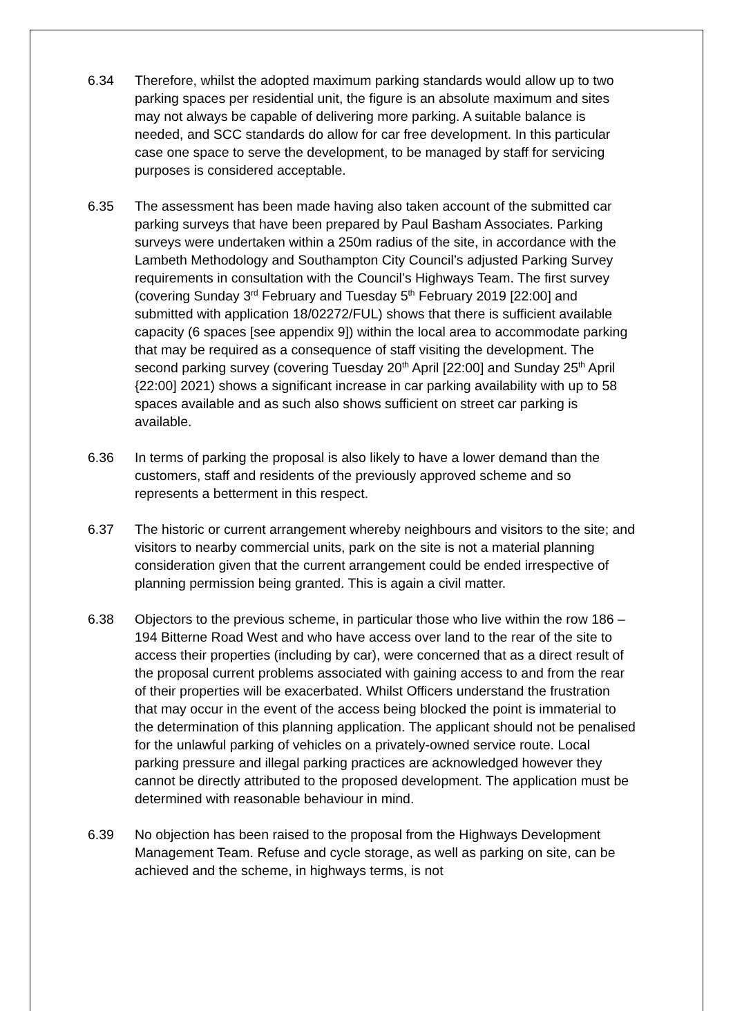6.34 Therefore, whilst the adopted maximum parking standards would allow up to two parking spaces per residential unit, the figure is an absolute maximum and sites may not always be capable of delivering more parking. A suitable balance is needed, and SCC standards do allow for car free development. In this particular case one space to serve the development, to be managed by staff for servicing purposes is considered acceptable.
6.35 The assessment has been made having also taken account of the submitted car parking surveys that have been prepared by Paul Basham Associates. Parking surveys were undertaken within a 250m radius of the site, in accordance with the Lambeth Methodology and Southampton City Council’s adjusted Parking Survey requirements in consultation with the Council’s Highways Team. The first survey (covering Sunday 3<sup>rd</sup> February and Tuesday 5<sup>th</sup> February 2019 [22:00] and submitted with application 18/02272/FUL) shows that there is sufficient available capacity (6 spaces [see appendix 9]) within the local area to accommodate parking that may be required as a consequence of staff visiting the development. The second parking survey (covering Tuesday 20<sup>th</sup> April [22:00] and Sunday 25<sup>th</sup> April {22:00] 2021) shows a significant increase in car parking availability with up to 58 spaces available and as such also shows sufficient on street car parking is available.
6.36 In terms of parking the proposal is also likely to have a lower demand than the customers, staff and residents of the previously approved scheme and so represents a betterment in this respect.
6.37 The historic or current arrangement whereby neighbours and visitors to the site; and visitors to nearby commercial units, park on the site is not a material planning consideration given that the current arrangement could be ended irrespective of planning permission being granted. This is again a civil matter.
6.38 Objectors to the previous scheme, in particular those who live within the row 186 – 194 Bitterne Road West and who have access over land to the rear of the site to access their properties (including by car), were concerned that as a direct result of the proposal current problems associated with gaining access to and from the rear of their properties will be exacerbated. Whilst Officers understand the frustration that may occur in the event of the access being blocked the point is immaterial to the determination of this planning application. The applicant should not be penalised for the unlawful parking of vehicles on a privately-owned service route. Local parking pressure and illegal parking practices are acknowledged however they cannot be directly attributed to the proposed development. The application must be determined with reasonable behaviour in mind.
6.39 No objection has been raised to the proposal from the Highways Development Management Team. Refuse and cycle storage, as well as parking on site, can be achieved and the scheme, in highways terms, is not